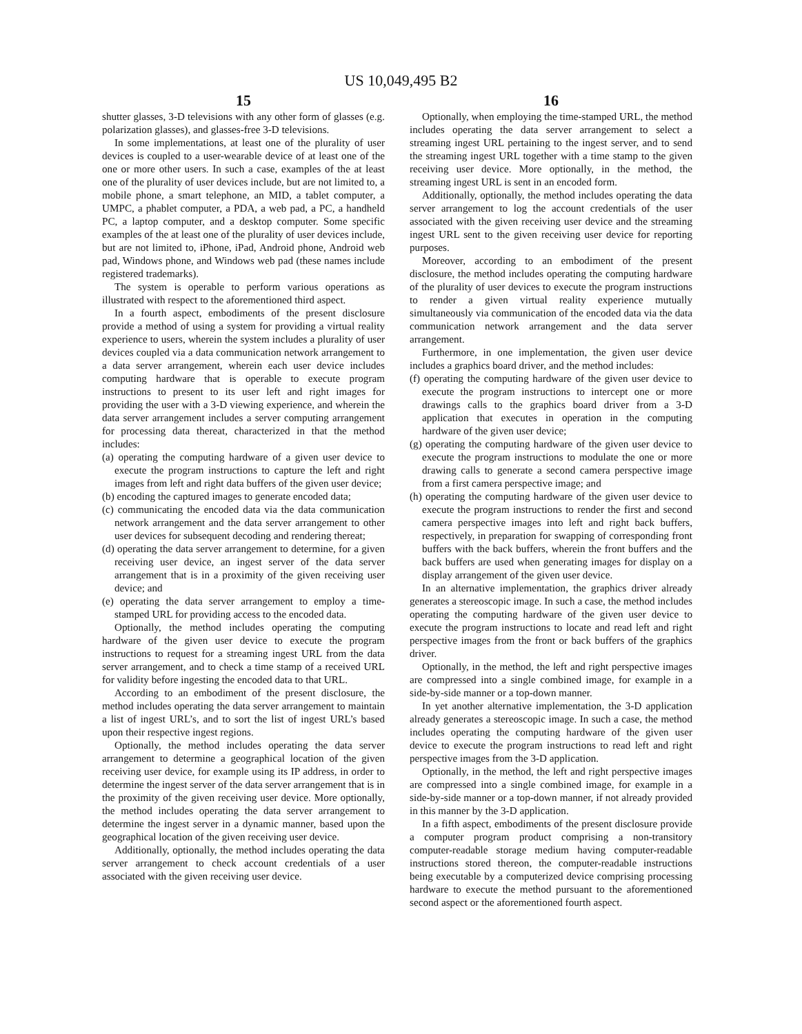US 10,049,495 B2
15
shutter glasses, 3-D televisions with any other form of glasses (e.g. polarization glasses), and glasses-free 3-D televisions.
In some implementations, at least one of the plurality of user devices is coupled to a user-wearable device of at least one of the one or more other users. In such a case, examples of the at least one of the plurality of user devices include, but are not limited to, a mobile phone, a smart telephone, an MID, a tablet computer, a UMPC, a phablet computer, a PDA, a web pad, a PC, a handheld PC, a laptop computer, and a desktop computer. Some specific examples of the at least one of the plurality of user devices include, but are not limited to, iPhone, iPad, Android phone, Android web pad, Windows phone, and Windows web pad (these names include registered trademarks).
The system is operable to perform various operations as illustrated with respect to the aforementioned third aspect.
In a fourth aspect, embodiments of the present disclosure provide a method of using a system for providing a virtual reality experience to users, wherein the system includes a plurality of user devices coupled via a data communication network arrangement to a data server arrangement, wherein each user device includes computing hardware that is operable to execute program instructions to present to its user left and right images for providing the user with a 3-D viewing experience, and wherein the data server arrangement includes a server computing arrangement for processing data thereat, characterized in that the method includes:
(a) operating the computing hardware of a given user device to execute the program instructions to capture the left and right images from left and right data buffers of the given user device;
(b) encoding the captured images to generate encoded data;
(c) communicating the encoded data via the data communication network arrangement and the data server arrangement to other user devices for subsequent decoding and rendering thereat;
(d) operating the data server arrangement to determine, for a given receiving user device, an ingest server of the data server arrangement that is in a proximity of the given receiving user device; and
(e) operating the data server arrangement to employ a time-stamped URL for providing access to the encoded data.
Optionally, the method includes operating the computing hardware of the given user device to execute the program instructions to request for a streaming ingest URL from the data server arrangement, and to check a time stamp of a received URL for validity before ingesting the encoded data to that URL.
According to an embodiment of the present disclosure, the method includes operating the data server arrangement to maintain a list of ingest URL’s, and to sort the list of ingest URL’s based upon their respective ingest regions.
Optionally, the method includes operating the data server arrangement to determine a geographical location of the given receiving user device, for example using its IP address, in order to determine the ingest server of the data server arrangement that is in the proximity of the given receiving user device. More optionally, the method includes operating the data server arrangement to determine the ingest server in a dynamic manner, based upon the geographical location of the given receiving user device.
Additionally, optionally, the method includes operating the data server arrangement to check account credentials of a user associated with the given receiving user device.
16
Optionally, when employing the time-stamped URL, the method includes operating the data server arrangement to select a streaming ingest URL pertaining to the ingest server, and to send the streaming ingest URL together with a time stamp to the given receiving user device. More optionally, in the method, the streaming ingest URL is sent in an encoded form.
Additionally, optionally, the method includes operating the data server arrangement to log the account credentials of the user associated with the given receiving user device and the streaming ingest URL sent to the given receiving user device for reporting purposes.
Moreover, according to an embodiment of the present disclosure, the method includes operating the computing hardware of the plurality of user devices to execute the program instructions to render a given virtual reality experience mutually simultaneously via communication of the encoded data via the data communication network arrangement and the data server arrangement.
Furthermore, in one implementation, the given user device includes a graphics board driver, and the method includes:
(f) operating the computing hardware of the given user device to execute the program instructions to intercept one or more drawings calls to the graphics board driver from a 3-D application that executes in operation in the computing hardware of the given user device;
(g) operating the computing hardware of the given user device to execute the program instructions to modulate the one or more drawing calls to generate a second camera perspective image from a first camera perspective image; and
(h) operating the computing hardware of the given user device to execute the program instructions to render the first and second camera perspective images into left and right back buffers, respectively, in preparation for swapping of corresponding front buffers with the back buffers, wherein the front buffers and the back buffers are used when generating images for display on a display arrangement of the given user device.
In an alternative implementation, the graphics driver already generates a stereoscopic image. In such a case, the method includes operating the computing hardware of the given user device to execute the program instructions to locate and read left and right perspective images from the front or back buffers of the graphics driver.
Optionally, in the method, the left and right perspective images are compressed into a single combined image, for example in a side-by-side manner or a top-down manner.
In yet another alternative implementation, the 3-D application already generates a stereoscopic image. In such a case, the method includes operating the computing hardware of the given user device to execute the program instructions to read left and right perspective images from the 3-D application.
Optionally, in the method, the left and right perspective images are compressed into a single combined image, for example in a side-by-side manner or a top-down manner, if not already provided in this manner by the 3-D application.
In a fifth aspect, embodiments of the present disclosure provide a computer program product comprising a non-transitory computer-readable storage medium having computer-readable instructions stored thereon, the computer-readable instructions being executable by a computerized device comprising processing hardware to execute the method pursuant to the aforementioned second aspect or the aforementioned fourth aspect.